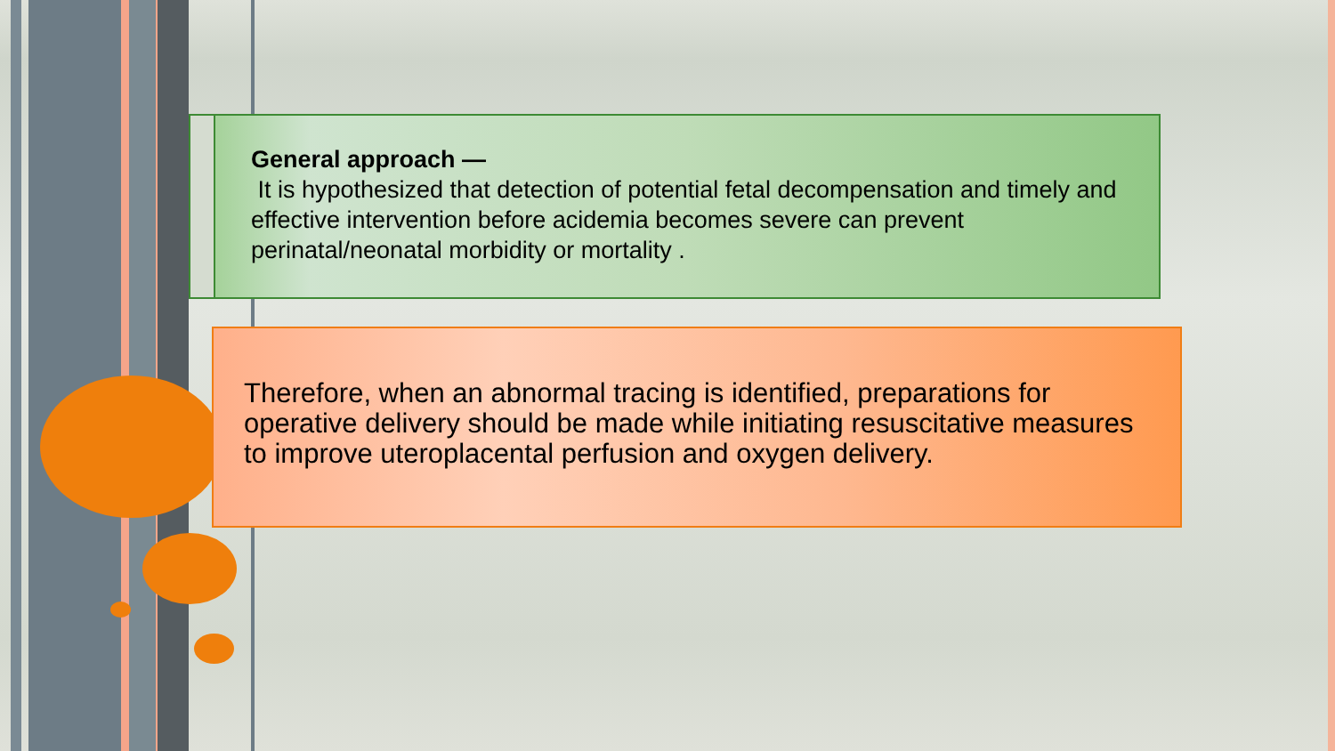General approach —
It is hypothesized that detection of potential fetal decompensation and timely and effective intervention before acidemia becomes severe can prevent perinatal/neonatal morbidity or mortality .
Therefore, when an abnormal tracing is identified, preparations for operative delivery should be made while initiating resuscitative measures to improve uteroplacental perfusion and oxygen delivery.